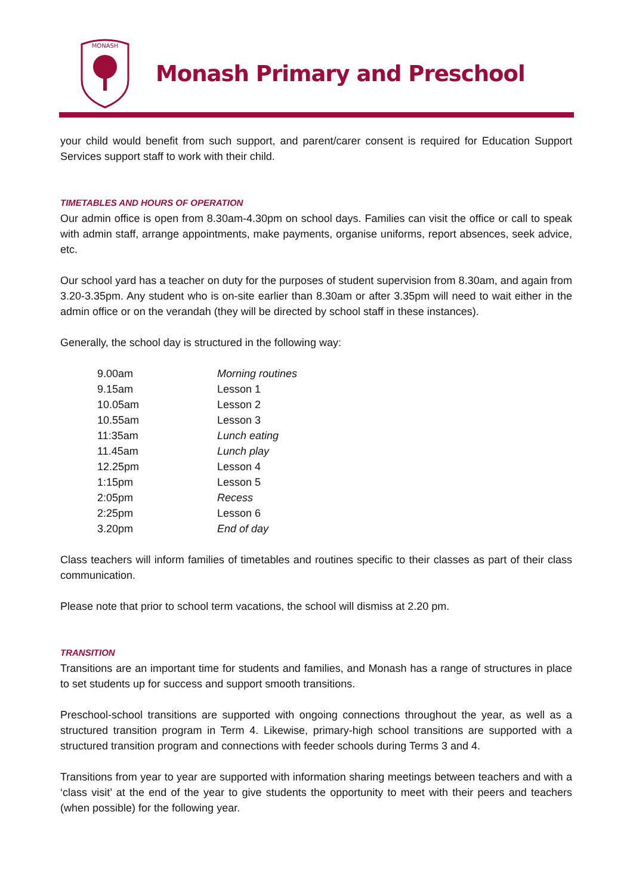MONASH
Monash Primary and Preschool
your child would benefit from such support, and parent/carer consent is required for Education Support Services support staff to work with their child.
TIMETABLES AND HOURS OF OPERATION
Our admin office is open from 8.30am-4.30pm on school days. Families can visit the office or call to speak with admin staff, arrange appointments, make payments, organise uniforms, report absences, seek advice, etc.
Our school yard has a teacher on duty for the purposes of student supervision from 8.30am, and again from 3.20-3.35pm. Any student who is on-site earlier than 8.30am or after 3.35pm will need to wait either in the admin office or on the verandah (they will be directed by school staff in these instances).
Generally, the school day is structured in the following way:
| 9.00am | Morning routines |
| 9.15am | Lesson 1 |
| 10.05am | Lesson 2 |
| 10.55am | Lesson 3 |
| 11:35am | Lunch eating |
| 11.45am | Lunch play |
| 12.25pm | Lesson 4 |
| 1:15pm | Lesson 5 |
| 2:05pm | Recess |
| 2:25pm | Lesson 6 |
| 3.20pm | End of day |
Class teachers will inform families of timetables and routines specific to their classes as part of their class communication.
Please note that prior to school term vacations, the school will dismiss at 2.20 pm.
TRANSITION
Transitions are an important time for students and families, and Monash has a range of structures in place to set students up for success and support smooth transitions.
Preschool-school transitions are supported with ongoing connections throughout the year, as well as a structured transition program in Term 4. Likewise, primary-high school transitions are supported with a structured transition program and connections with feeder schools during Terms 3 and 4.
Transitions from year to year are supported with information sharing meetings between teachers and with a ‘class visit’ at the end of the year to give students the opportunity to meet with their peers and teachers (when possible) for the following year.